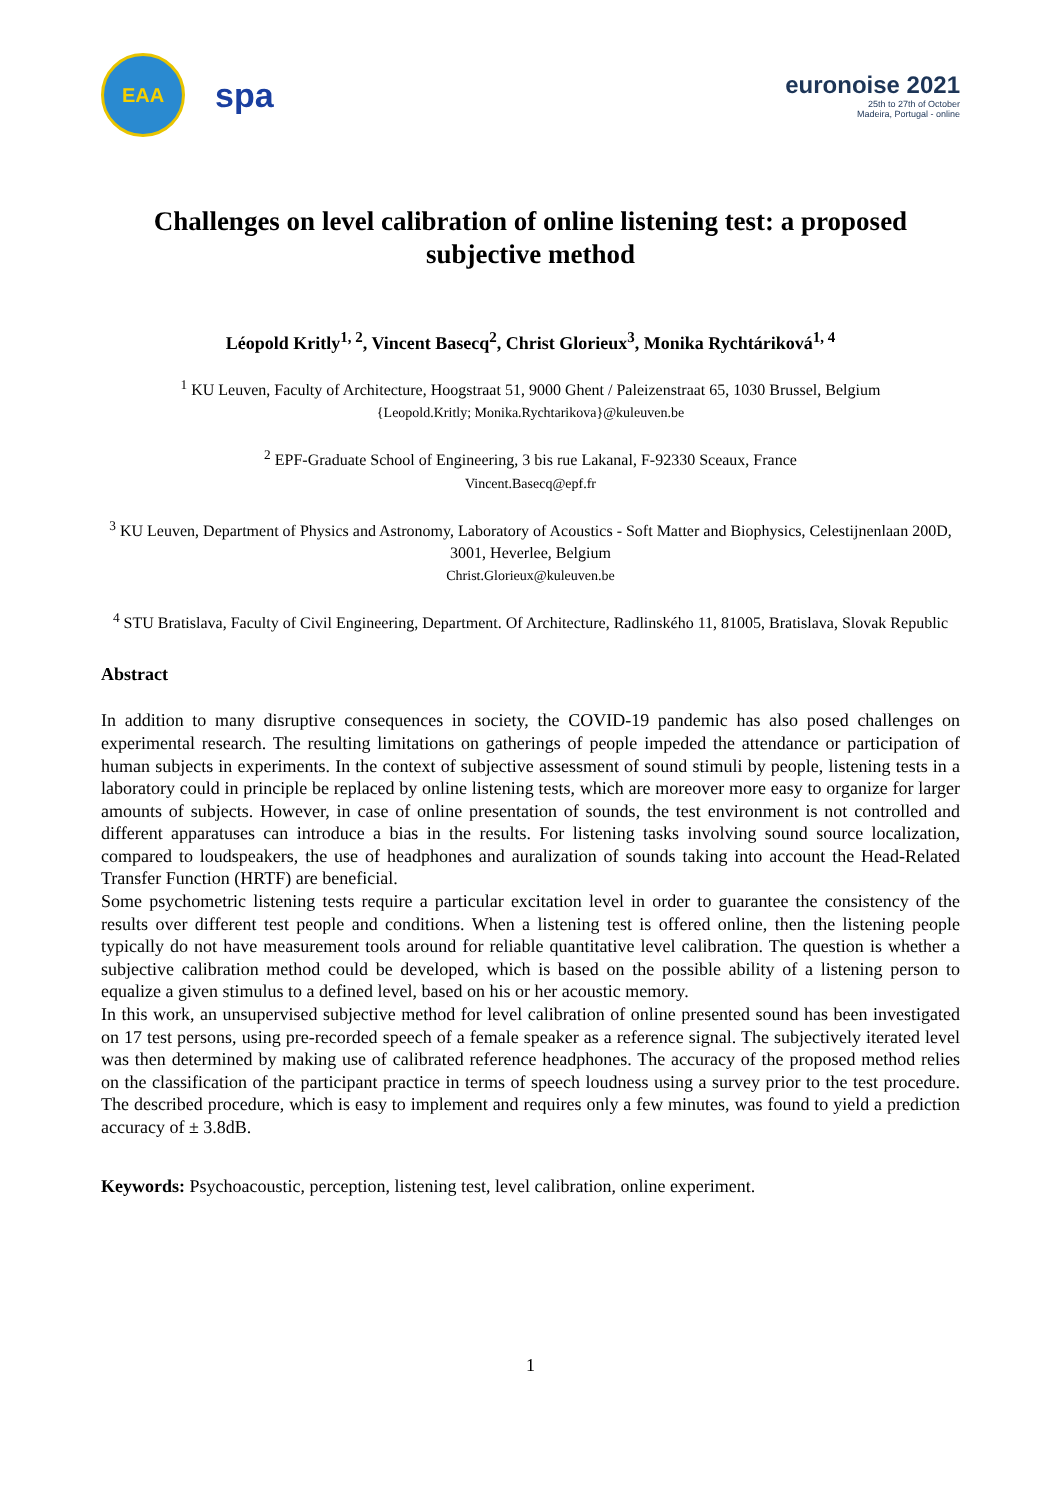EAA
spa
euronoise 2021
25th to 27th of October
Madeira, Portugal - online
Challenges on level calibration of online listening test: a proposed subjective method
Léopold Kritly<sup>1, 2</sup>, Vincent Basecq<sup>2</sup>, Christ Glorieux<sup>3</sup>, Monika Rychtáriková<sup>1, 4</sup>
<sup>1</sup> KU Leuven, Faculty of Architecture, Hoogstraat 51, 9000 Ghent / Paleizenstraat 65, 1030 Brussel, Belgium
{Leopold.Kritly; Monika.Rychtarikova}@kuleuven.be
<sup>2</sup> EPF-Graduate School of Engineering, 3 bis rue Lakanal, F-92330 Sceaux, France
Vincent.Basecq@epf.fr
<sup>3</sup> KU Leuven, Department of Physics and Astronomy, Laboratory of Acoustics - Soft Matter and Biophysics, Celestijnenlaan 200D, 3001, Heverlee, Belgium
Christ.Glorieux@kuleuven.be
<sup>4</sup> STU Bratislava, Faculty of Civil Engineering, Department. Of Architecture, Radlinského 11, 81005, Bratislava, Slovak Republic
Abstract
In addition to many disruptive consequences in society, the COVID-19 pandemic has also posed challenges on experimental research. The resulting limitations on gatherings of people impeded the attendance or participation of human subjects in experiments. In the context of subjective assessment of sound stimuli by people, listening tests in a laboratory could in principle be replaced by online listening tests, which are moreover more easy to organize for larger amounts of subjects. However, in case of online presentation of sounds, the test environment is not controlled and different apparatuses can introduce a bias in the results. For listening tasks involving sound source localization, compared to loudspeakers, the use of headphones and auralization of sounds taking into account the Head-Related Transfer Function (HRTF) are beneficial.
Some psychometric listening tests require a particular excitation level in order to guarantee the consistency of the results over different test people and conditions. When a listening test is offered online, then the listening people typically do not have measurement tools around for reliable quantitative level calibration. The question is whether a subjective calibration method could be developed, which is based on the possible ability of a listening person to equalize a given stimulus to a defined level, based on his or her acoustic memory.
In this work, an unsupervised subjective method for level calibration of online presented sound has been investigated on 17 test persons, using pre-recorded speech of a female speaker as a reference signal. The subjectively iterated level was then determined by making use of calibrated reference headphones. The accuracy of the proposed method relies on the classification of the participant practice in terms of speech loudness using a survey prior to the test procedure. The described procedure, which is easy to implement and requires only a few minutes, was found to yield a prediction accuracy of ± 3.8dB.
Keywords: Psychoacoustic, perception, listening test, level calibration, online experiment.
1